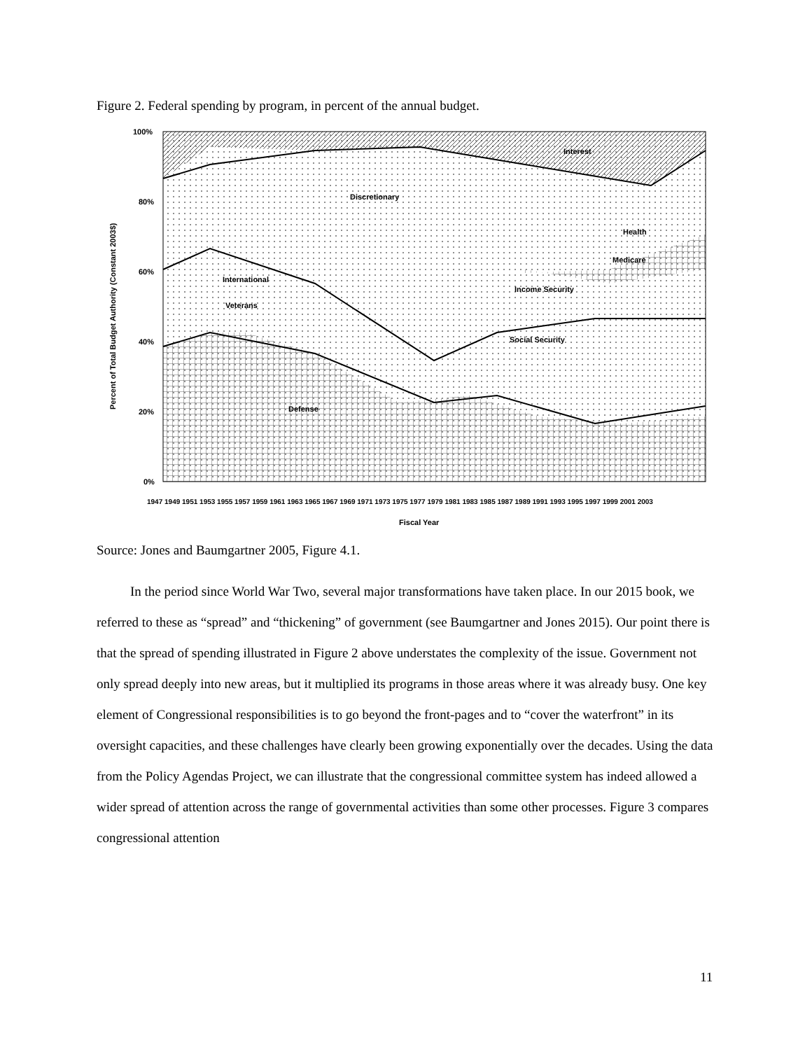Figure 2. Federal spending by program, in percent of the annual budget.
100%
80%
60%
40%
20%
0%
Interest
Discretionary
Health
Medicare
International
Veterans
Income Security
Social Security
Defense
1947 1949 1951 1953 1955 1957 1959 1961 1963 1965 1967 1969 1971 1973 1975 1977 1979 1981 1983 1985 1987 1989 1991 1993 1995 1997 1999 2001 2003
Fiscal Year
Percent of Total Budget Authority (Constant 2003$)
Source: Jones and Baumgartner 2005, Figure 4.1.
In the period since World War Two, several major transformations have taken place. In our 2015 book, we referred to these as “spread” and “thickening” of government (see Baumgartner and Jones 2015). Our point there is that the spread of spending illustrated in Figure 2 above understates the complexity of the issue. Government not only spread deeply into new areas, but it multiplied its programs in those areas where it was already busy. One key element of Congressional responsibilities is to go beyond the front-pages and to “cover the waterfront” in its oversight capacities, and these challenges have clearly been growing exponentially over the decades. Using the data from the Policy Agendas Project, we can illustrate that the congressional committee system has indeed allowed a wider spread of attention across the range of governmental activities than some other processes. Figure 3 compares congressional attention
11